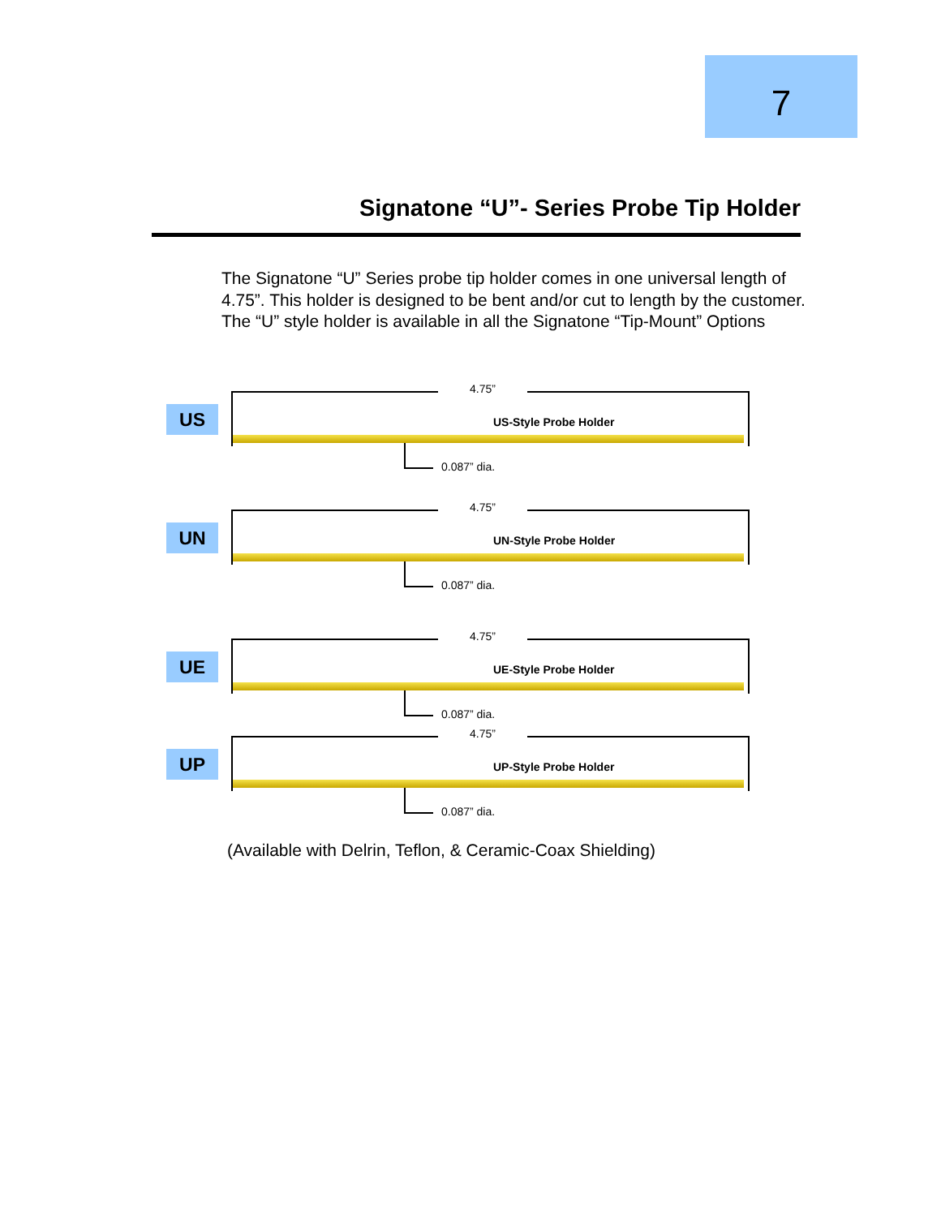7
Signatone “U”- Series Probe Tip Holder
The Signatone “U” Series probe tip holder comes in one universal length of 4.75”. This holder is designed to be bent and/or cut to length by the customer. The “U” style holder is available in all the Signatone “Tip-Mount” Options
US
4.75”
US-Style Probe Holder
0.087” dia.
UN
4.75”
UN-Style Probe Holder
0.087” dia.
UE
4.75”
UE-Style Probe Holder
0.087” dia.
UP
4.75”
UP-Style Probe Holder
0.087” dia.
(Available with Delrin, Teflon, & Ceramic-Coax Shielding)